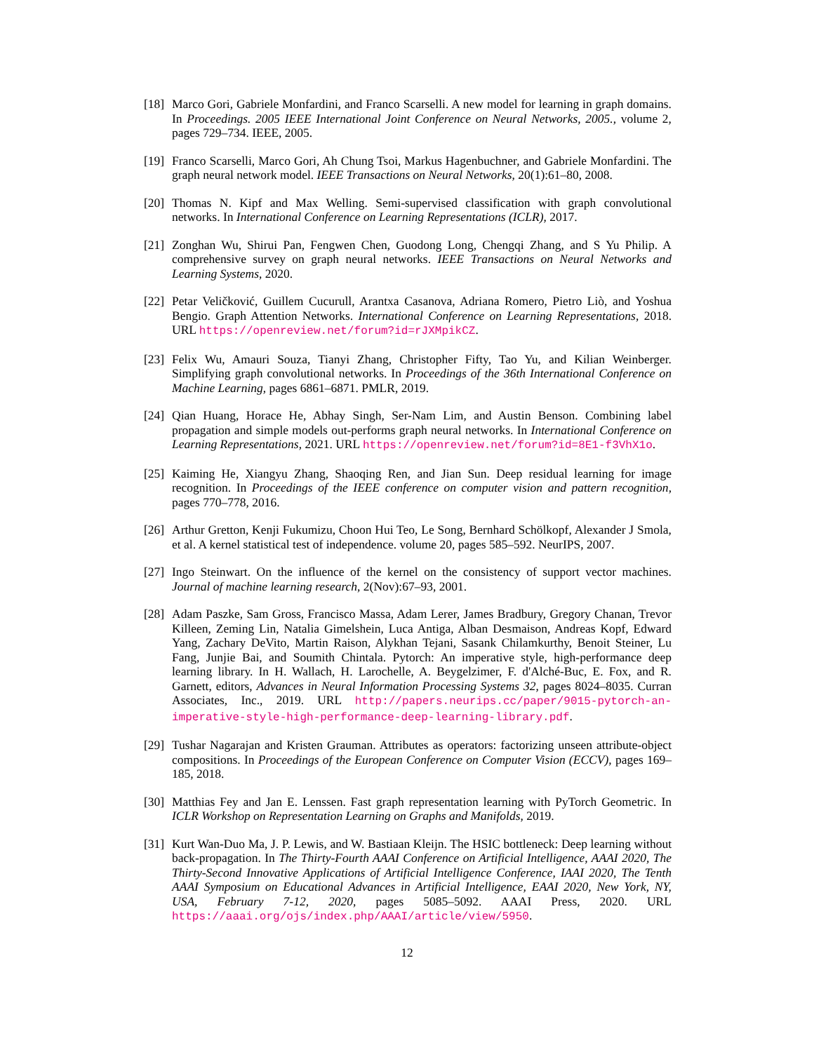[18] Marco Gori, Gabriele Monfardini, and Franco Scarselli. A new model for learning in graph domains. In Proceedings. 2005 IEEE International Joint Conference on Neural Networks, 2005., volume 2, pages 729–734. IEEE, 2005.
[19] Franco Scarselli, Marco Gori, Ah Chung Tsoi, Markus Hagenbuchner, and Gabriele Monfardini. The graph neural network model. IEEE Transactions on Neural Networks, 20(1):61–80, 2008.
[20] Thomas N. Kipf and Max Welling. Semi-supervised classification with graph convolutional networks. In International Conference on Learning Representations (ICLR), 2017.
[21] Zonghan Wu, Shirui Pan, Fengwen Chen, Guodong Long, Chengqi Zhang, and S Yu Philip. A comprehensive survey on graph neural networks. IEEE Transactions on Neural Networks and Learning Systems, 2020.
[22] Petar Veličković, Guillem Cucurull, Arantxa Casanova, Adriana Romero, Pietro Liò, and Yoshua Bengio. Graph Attention Networks. International Conference on Learning Representations, 2018. URL https://openreview.net/forum?id=rJXMpikCZ.
[23] Felix Wu, Amauri Souza, Tianyi Zhang, Christopher Fifty, Tao Yu, and Kilian Weinberger. Simplifying graph convolutional networks. In Proceedings of the 36th International Conference on Machine Learning, pages 6861–6871. PMLR, 2019.
[24] Qian Huang, Horace He, Abhay Singh, Ser-Nam Lim, and Austin Benson. Combining label propagation and simple models out-performs graph neural networks. In International Conference on Learning Representations, 2021. URL https://openreview.net/forum?id=8E1-f3VhX1o.
[25] Kaiming He, Xiangyu Zhang, Shaoqing Ren, and Jian Sun. Deep residual learning for image recognition. In Proceedings of the IEEE conference on computer vision and pattern recognition, pages 770–778, 2016.
[26] Arthur Gretton, Kenji Fukumizu, Choon Hui Teo, Le Song, Bernhard Schölkopf, Alexander J Smola, et al. A kernel statistical test of independence. volume 20, pages 585–592. NeurIPS, 2007.
[27] Ingo Steinwart. On the influence of the kernel on the consistency of support vector machines. Journal of machine learning research, 2(Nov):67–93, 2001.
[28] Adam Paszke, Sam Gross, Francisco Massa, Adam Lerer, James Bradbury, Gregory Chanan, Trevor Killeen, Zeming Lin, Natalia Gimelshein, Luca Antiga, Alban Desmaison, Andreas Kopf, Edward Yang, Zachary DeVito, Martin Raison, Alykhan Tejani, Sasank Chilamkurthy, Benoit Steiner, Lu Fang, Junjie Bai, and Soumith Chintala. Pytorch: An imperative style, high-performance deep learning library. In H. Wallach, H. Larochelle, A. Beygelzimer, F. d'Alché-Buc, E. Fox, and R. Garnett, editors, Advances in Neural Information Processing Systems 32, pages 8024–8035. Curran Associates, Inc., 2019. URL http://papers.neurips.cc/paper/9015-pytorch-an-imperative-style-high-performance-deep-learning-library.pdf.
[29] Tushar Nagarajan and Kristen Grauman. Attributes as operators: factorizing unseen attribute-object compositions. In Proceedings of the European Conference on Computer Vision (ECCV), pages 169–185, 2018.
[30] Matthias Fey and Jan E. Lenssen. Fast graph representation learning with PyTorch Geometric. In ICLR Workshop on Representation Learning on Graphs and Manifolds, 2019.
[31] Kurt Wan-Duo Ma, J. P. Lewis, and W. Bastiaan Kleijn. The HSIC bottleneck: Deep learning without back-propagation. In The Thirty-Fourth AAAI Conference on Artificial Intelligence, AAAI 2020, The Thirty-Second Innovative Applications of Artificial Intelligence Conference, IAAI 2020, The Tenth AAAI Symposium on Educational Advances in Artificial Intelligence, EAAI 2020, New York, NY, USA, February 7-12, 2020, pages 5085–5092. AAAI Press, 2020. URL https://aaai.org/ojs/index.php/AAAI/article/view/5950.
12